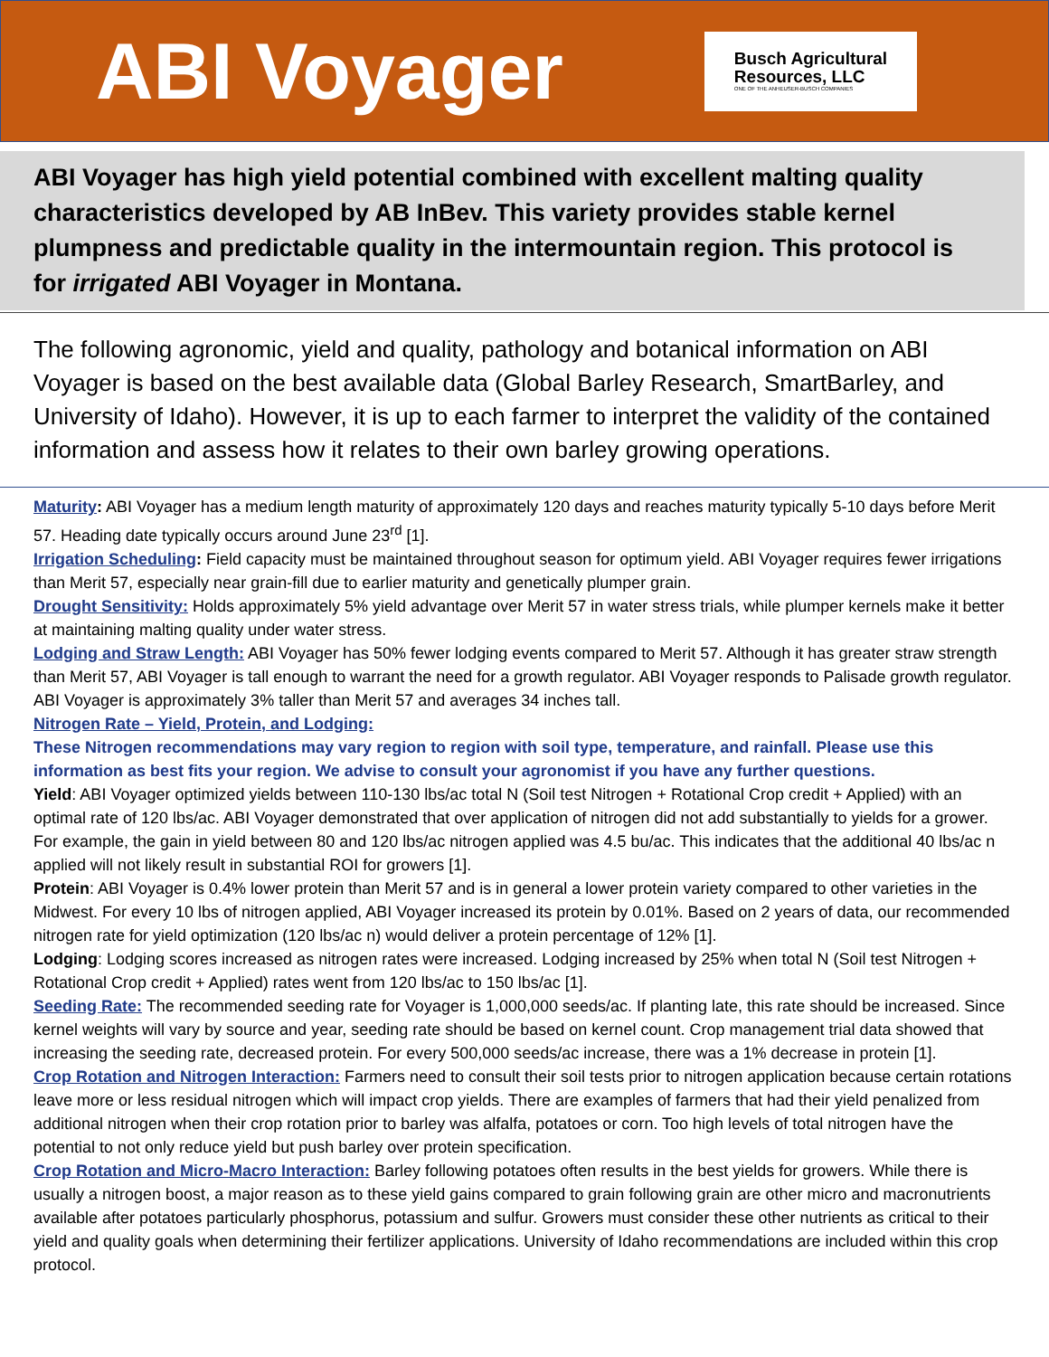ABI Voyager
Busch Agricultural
Resources, LLC
ONE OF THE ANHEUSER-BUSCH COMPANIES
ABI Voyager has high yield potential combined with excellent malting quality characteristics developed by AB InBev. This variety provides stable kernel plumpness and predictable quality in the intermountain region. This protocol is for irrigated ABI Voyager in Montana.
The following agronomic, yield and quality, pathology and botanical information on ABI Voyager is based on the best available data (Global Barley Research, SmartBarley, and University of Idaho). However, it is up to each farmer to interpret the validity of the contained information and assess how it relates to their own barley growing operations.
Maturity: ABI Voyager has a medium length maturity of approximately 120 days and reaches maturity typically 5-10 days before Merit 57. Heading date typically occurs around June 23<sup>rd</sup> [1].
Irrigation Scheduling: Field capacity must be maintained throughout season for optimum yield. ABI Voyager requires fewer irrigations than Merit 57, especially near grain-fill due to earlier maturity and genetically plumper grain.
Drought Sensitivity: Holds approximately 5% yield advantage over Merit 57 in water stress trials, while plumper kernels make it better at maintaining malting quality under water stress.
Lodging and Straw Length: ABI Voyager has 50% fewer lodging events compared to Merit 57. Although it has greater straw strength than Merit 57, ABI Voyager is tall enough to warrant the need for a growth regulator. ABI Voyager responds to Palisade growth regulator. ABI Voyager is approximately 3% taller than Merit 57 and averages 34 inches tall.
Nitrogen Rate – Yield, Protein, and Lodging:
These Nitrogen recommendations may vary region to region with soil type, temperature, and rainfall. Please use this information as best fits your region. We advise to consult your agronomist if you have any further questions.
Yield: ABI Voyager optimized yields between 110-130 lbs/ac total N (Soil test Nitrogen + Rotational Crop credit + Applied) with an optimal rate of 120 lbs/ac. ABI Voyager demonstrated that over application of nitrogen did not add substantially to yields for a grower. For example, the gain in yield between 80 and 120 lbs/ac nitrogen applied was 4.5 bu/ac. This indicates that the additional 40 lbs/ac n applied will not likely result in substantial ROI for growers [1].
Protein: ABI Voyager is 0.4% lower protein than Merit 57 and is in general a lower protein variety compared to other varieties in the Midwest. For every 10 lbs of nitrogen applied, ABI Voyager increased its protein by 0.01%. Based on 2 years of data, our recommended nitrogen rate for yield optimization (120 lbs/ac n) would deliver a protein percentage of 12% [1].
Lodging: Lodging scores increased as nitrogen rates were increased. Lodging increased by 25% when total N (Soil test Nitrogen + Rotational Crop credit + Applied) rates went from 120 lbs/ac to 150 lbs/ac [1].
Seeding Rate: The recommended seeding rate for Voyager is 1,000,000 seeds/ac. If planting late, this rate should be increased. Since kernel weights will vary by source and year, seeding rate should be based on kernel count. Crop management trial data showed that increasing the seeding rate, decreased protein. For every 500,000 seeds/ac increase, there was a 1% decrease in protein [1].
Crop Rotation and Nitrogen Interaction: Farmers need to consult their soil tests prior to nitrogen application because certain rotations leave more or less residual nitrogen which will impact crop yields. There are examples of farmers that had their yield penalized from additional nitrogen when their crop rotation prior to barley was alfalfa, potatoes or corn. Too high levels of total nitrogen have the potential to not only reduce yield but push barley over protein specification.
Crop Rotation and Micro-Macro Interaction: Barley following potatoes often results in the best yields for growers. While there is usually a nitrogen boost, a major reason as to these yield gains compared to grain following grain are other micro and macronutrients available after potatoes particularly phosphorus, potassium and sulfur. Growers must consider these other nutrients as critical to their yield and quality goals when determining their fertilizer applications. University of Idaho recommendations are included within this crop protocol.